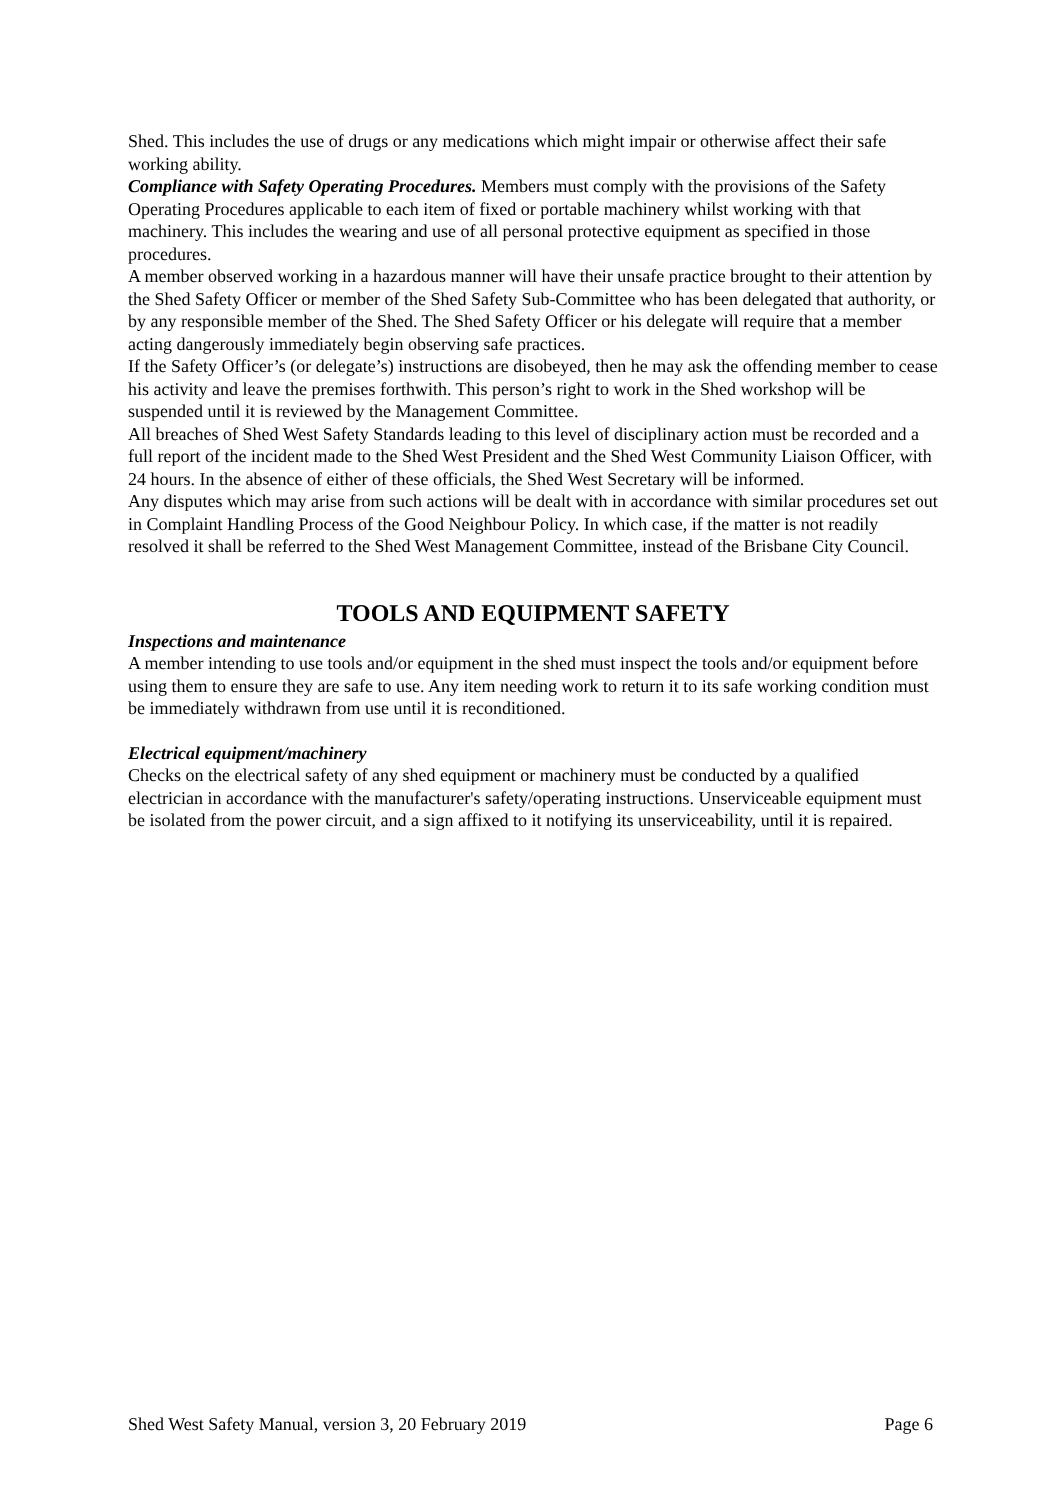Shed. This includes the use of drugs or any medications which might impair or otherwise affect their safe working ability.
Compliance with Safety Operating Procedures. Members must comply with the provisions of the Safety Operating Procedures applicable to each item of fixed or portable machinery whilst working with that machinery. This includes the wearing and use of all personal protective equipment as specified in those procedures.
A member observed working in a hazardous manner will have their unsafe practice brought to their attention by the Shed Safety Officer or member of the Shed Safety Sub-Committee who has been delegated that authority, or by any responsible member of the Shed. The Shed Safety Officer or his delegate will require that a member acting dangerously immediately begin observing safe practices.
If the Safety Officer’s (or delegate’s) instructions are disobeyed, then he may ask the offending member to cease his activity and leave the premises forthwith. This person’s right to work in the Shed workshop will be suspended until it is reviewed by the Management Committee.
All breaches of Shed West Safety Standards leading to this level of disciplinary action must be recorded and a full report of the incident made to the Shed West President and the Shed West Community Liaison Officer, with 24 hours. In the absence of either of these officials, the Shed West Secretary will be informed.
Any disputes which may arise from such actions will be dealt with in accordance with similar procedures set out in Complaint Handling Process of the Good Neighbour Policy. In which case, if the matter is not readily resolved it shall be referred to the Shed West Management Committee, instead of the Brisbane City Council.
TOOLS AND EQUIPMENT SAFETY
Inspections and maintenance
A member intending to use tools and/or equipment in the shed must inspect the tools and/or equipment before using them to ensure they are safe to use. Any item needing work to return it to its safe working condition must be immediately withdrawn from use until it is reconditioned.
Electrical equipment/machinery
Checks on the electrical safety of any shed equipment or machinery must be conducted by a qualified electrician in accordance with the manufacturer's safety/operating instructions. Unserviceable equipment must be isolated from the power circuit, and a sign affixed to it notifying its unserviceability, until it is repaired.
Shed West Safety Manual, version 3, 20 February 2019 Page 6